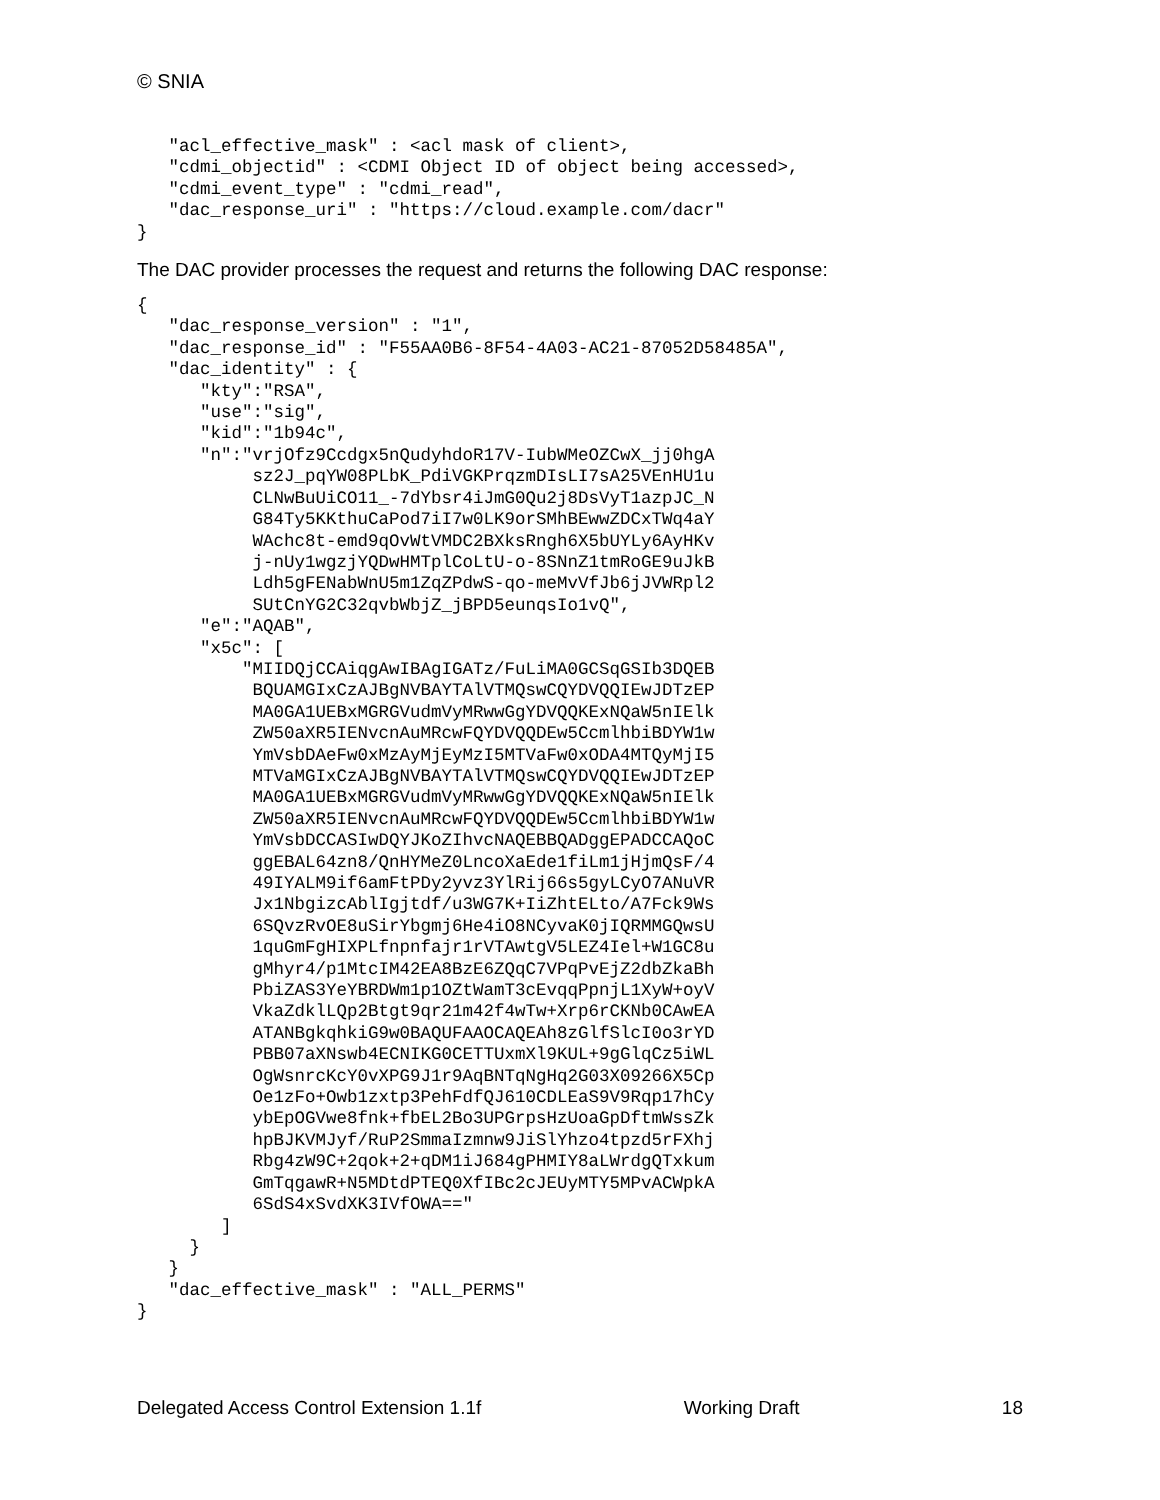© SNIA
   "acl_effective_mask" : <acl mask of client>,
   "cdmi_objectid" : <CDMI Object ID of object being accessed>,
   "cdmi_event_type" : "cdmi_read",
   "dac_response_uri" : "https://cloud.example.com/dacr"
}
The DAC provider processes the request and returns the following DAC response:
{
   "dac_response_version" : "1",
   "dac_response_id" : "F55AA0B6-8F54-4A03-AC21-87052D58485A",
   "dac_identity" : {
      "kty":"RSA",
      "use":"sig",
      "kid":"1b94c",
      "n":"vrjOfz9Ccdgx5nQudyhdoR17V-IubWMeOZCwX_jj0hgA
           sz2J_pqYW08PLbK_PdiVGKPrqzmDIsLI7sA25VEnHU1u
           CLNwBuUiCO11_-7dYbsr4iJmG0Qu2j8DsVyT1azpJC_N
           G84Ty5KKthuCaPod7iI7w0LK9orSMhBEwwZDCxTWq4aY
           WAchc8t-emd9qOvWtVMDC2BXksRngh6X5bUYLy6AyHKv
           j-nUy1wgzjYQDwHMTplCoLtU-o-8SNnZ1tmRoGE9uJkB
           Ldh5gFENabWnU5m1ZqZPdwS-qo-meMvVfJb6jJVWRpl2
           SUtCnYG2C32qvbWbjZ_jBPD5eunqsIo1vQ",
      "e":"AQAB",
      "x5c": [
          "MIIDQjCCAiqgAwIBAgIGATz/FuLiMA0GCSqGSIb3DQEB
           BQUAMGIxCzAJBgNVBAYTAlVTMQswCQYDVQQIEwJDTzEP
           MA0GA1UEBxMGRGVudmVyMRwwGgYDVQQKExNQaW5nIElk
           ZW50aXR5IENvcnAuMRcwFQYDVQQDEw5CcmlhbiBDYW1w
           YmVsbDAeFw0xMzAyMjEyMzI5MTVaFw0xODA4MTQyMjI5
           MTVaMGIxCzAJBgNVBAYTAlVTMQswCQYDVQQIEwJDTzEP
           MA0GA1UEBxMGRGVudmVyMRwwGgYDVQQKExNQaW5nIElk
           ZW50aXR5IENvcnAuMRcwFQYDVQQDEw5CcmlhbiBDYW1w
           YmVsbDCCASIwDQYJKoZIhvcNAQEBBQADggEPADCCAQoC
           ggEBAL64zn8/QnHYMeZ0LncoXaEde1fiLm1jHjmQsF/4
           49IYALM9if6amFtPDy2yvz3YlRij66s5gyLCyO7ANuVR
           Jx1NbgizcAblIgjtdf/u3WG7K+IiZhtELto/A7Fck9Ws
           6SQvzRvOE8uSirYbgmj6He4iO8NCyvaK0jIQRMMGQwsU
           1quGmFgHIXPLfnpnfajr1rVTAwtgV5LEZ4Iel+W1GC8u
           gMhyr4/p1MtcIM42EA8BzE6ZQqC7VPqPvEjZ2dbZkaBh
           PbiZAS3YeYBRDWm1p1OZtWamT3cEvqqPpnjL1XyW+oyV
           VkaZdklLQp2Btgt9qr21m42f4wTw+Xrp6rCKNb0CAwEA
           ATANBgkqhkiG9w0BAQUFAAOCAQEAh8zGlfSlcI0o3rYD
           PBB07aXNswb4ECNIKG0CETTUxmXl9KUL+9gGlqCz5iWL
           OgWsnrcKcY0vXPG9J1r9AqBNTqNgHq2G03X09266X5Cp
           Oe1zFo+Owb1zxtp3PehFdfQJ610CDLEaS9V9Rqp17hCy
           ybEpOGVwe8fnk+fbEL2Bo3UPGrpsHzUoaGpDftmWssZk
           hpBJKVMJyf/RuP2SmmaIzmnw9JiSlYhzo4tpzd5rFXhj
           Rbg4zW9C+2qok+2+qDM1iJ684gPHMIY8aLWrdgQTxkum
           GmTqgawR+N5MDtdPTEQ0XfIBc2cJEUyMTY5MPvACWpkA
           6SdS4xSvdXK3IVfOWA=="
        ]
     }
   }
   "dac_effective_mask" : "ALL_PERMS"
}
Delegated Access Control Extension 1.1f Working Draft 18